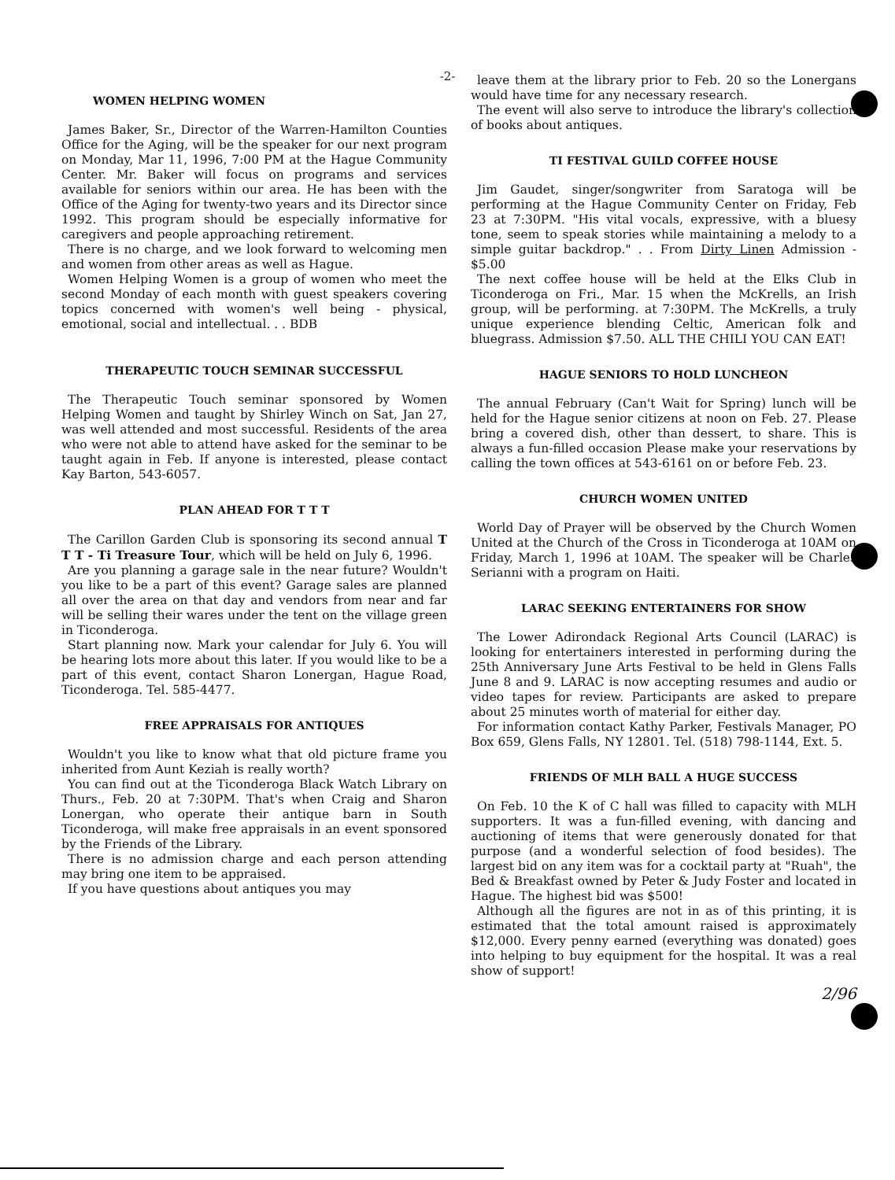-2-
WOMEN HELPING WOMEN
James Baker, Sr., Director of the Warren-Hamilton Counties Office for the Aging, will be the speaker for our next program on Monday, Mar 11, 1996, 7:00 PM at the Hague Community Center. Mr. Baker will focus on programs and services available for seniors within our area. He has been with the Office of the Aging for twenty-two years and its Director since 1992. This program should be especially informative for caregivers and people approaching retirement.
There is no charge, and we look forward to welcoming men and women from other areas as well as Hague.
Women Helping Women is a group of women who meet the second Monday of each month with guest speakers covering topics concerned with women's well being - physical, emotional, social and intellectual. . . BDB
THERAPEUTIC TOUCH SEMINAR SUCCESSFUL
The Therapeutic Touch seminar sponsored by Women Helping Women and taught by Shirley Winch on Sat, Jan 27, was well attended and most successful. Residents of the area who were not able to attend have asked for the seminar to be taught again in Feb. If anyone is interested, please contact Kay Barton, 543-6057.
PLAN AHEAD FOR T T T
The Carillon Garden Club is sponsoring its second annual T T T - Ti Treasure Tour, which will be held on July 6, 1996.
Are you planning a garage sale in the near future? Wouldn't you like to be a part of this event? Garage sales are planned all over the area on that day and vendors from near and far will be selling their wares under the tent on the village green in Ticonderoga.
Start planning now. Mark your calendar for July 6. You will be hearing lots more about this later. If you would like to be a part of this event, contact Sharon Lonergan, Hague Road, Ticonderoga. Tel. 585-4477.
FREE APPRAISALS FOR ANTIQUES
Wouldn't you like to know what that old picture frame you inherited from Aunt Keziah is really worth?
You can find out at the Ticonderoga Black Watch Library on Thurs., Feb. 20 at 7:30PM. That's when Craig and Sharon Lonergan, who operate their antique barn in South Ticonderoga, will make free appraisals in an event sponsored by the Friends of the Library.
There is no admission charge and each person attending may bring one item to be appraised.
If you have questions about antiques you may
leave them at the library prior to Feb. 20 so the Lonergans would have time for any necessary research.
The event will also serve to introduce the library's collection of books about antiques.
TI FESTIVAL GUILD COFFEE HOUSE
Jim Gaudet, singer/songwriter from Saratoga will be performing at the Hague Community Center on Friday, Feb 23 at 7:30PM. "His vital vocals, expressive, with a bluesy tone, seem to speak stories while maintaining a melody to a simple guitar backdrop." . . From Dirty Linen Admission - $5.00
The next coffee house will be held at the Elks Club in Ticonderoga on Fri., Mar. 15 when the McKrells, an Irish group, will be performing. at 7:30PM. The McKrells, a truly unique experience blending Celtic, American folk and bluegrass. Admission $7.50. ALL THE CHILI YOU CAN EAT!
HAGUE SENIORS TO HOLD LUNCHEON
The annual February (Can't Wait for Spring) lunch will be held for the Hague senior citizens at noon on Feb. 27. Please bring a covered dish, other than dessert, to share. This is always a fun-filled occasion Please make your reservations by calling the town offices at 543-6161 on or before Feb. 23.
CHURCH WOMEN UNITED
World Day of Prayer will be observed by the Church Women United at the Church of the Cross in Ticonderoga at 10AM on Friday, March 1, 1996 at 10AM. The speaker will be Charles Serianni with a program on Haiti.
LARAC SEEKING ENTERTAINERS FOR SHOW
The Lower Adirondack Regional Arts Council (LARAC) is looking for entertainers interested in performing during the 25th Anniversary June Arts Festival to be held in Glens Falls June 8 and 9. LARAC is now accepting resumes and audio or video tapes for review. Participants are asked to prepare about 25 minutes worth of material for either day.
For information contact Kathy Parker, Festivals Manager, PO Box 659, Glens Falls, NY 12801. Tel. (518) 798-1144, Ext. 5.
FRIENDS OF MLH BALL A HUGE SUCCESS
On Feb. 10 the K of C hall was filled to capacity with MLH supporters. It was a fun-filled evening, with dancing and auctioning of items that were generously donated for that purpose (and a wonderful selection of food besides). The largest bid on any item was for a cocktail party at "Ruah", the Bed & Breakfast owned by Peter & Judy Foster and located in Hague. The highest bid was $500!
Although all the figures are not in as of this printing, it is estimated that the total amount raised is approximately $12,000. Every penny earned (everything was donated) goes into helping to buy equipment for the hospital. It was a real show of support!
2/96